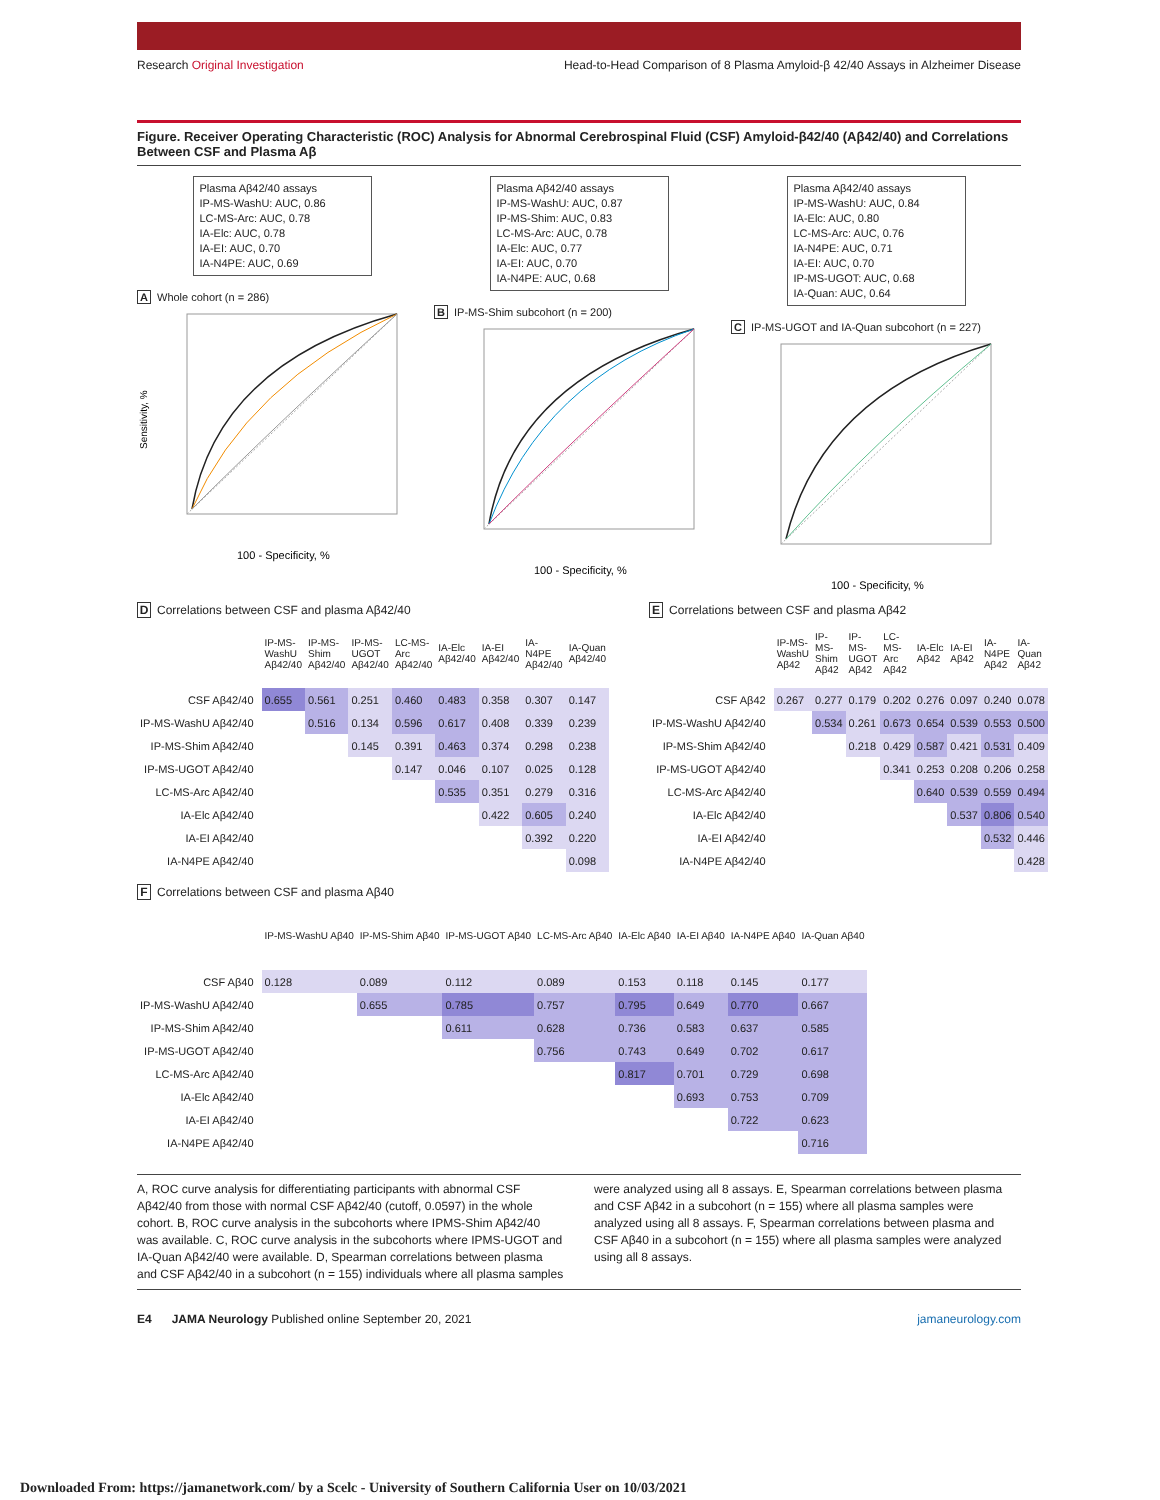Research Original Investigation
Head-to-Head Comparison of 8 Plasma Amyloid-β 42/40 Assays in Alzheimer Disease
Figure. Receiver Operating Characteristic (ROC) Analysis for Abnormal Cerebrospinal Fluid (CSF) Amyloid-β42/40 (Aβ42/40) and Correlations Between CSF and Plasma Aβ
Plasma Aβ42/40 assays
IP-MS-WashU: AUC, 0.86
LC-MS-Arc: AUC, 0.78
IA-Elc: AUC, 0.78
IA-EI: AUC, 0.70
IA-N4PE: AUC, 0.69
A Whole cohort (n = 286)
Sensitivity, %
100 - Specificity, %
Plasma Aβ42/40 assays
IP-MS-WashU: AUC, 0.87
IP-MS-Shim: AUC, 0.83
LC-MS-Arc: AUC, 0.78
IA-Elc: AUC, 0.77
IA-EI: AUC, 0.70
IA-N4PE: AUC, 0.68
B IP-MS-Shim subcohort (n = 200)
100 - Specificity, %
Plasma Aβ42/40 assays
IP-MS-WashU: AUC, 0.84
IA-Elc: AUC, 0.80
LC-MS-Arc: AUC, 0.76
IA-N4PE: AUC, 0.71
IA-EI: AUC, 0.70
IP-MS-UGOT: AUC, 0.68
IA-Quan: AUC, 0.64
C IP-MS-UGOT and IA-Quan subcohort (n = 227)
100 - Specificity, %
D Correlations between CSF and plasma Aβ42/40
| | IP-MS-WashU Aβ42/40 | IP-MS-Shim Aβ42/40 | IP-MS-UGOT Aβ42/40 | LC-MS-Arc Aβ42/40 | IA-Elc Aβ42/40 | IA-EI Aβ42/40 | IA-N4PE Aβ42/40 | IA-Quan Aβ42/40 |
| CSF Aβ42/40 | 0.655 | 0.561 | 0.251 | 0.460 | 0.483 | 0.358 | 0.307 | 0.147 |
| IP-MS-WashU Aβ42/40 | | 0.516 | 0.134 | 0.596 | 0.617 | 0.408 | 0.339 | 0.239 |
| IP-MS-Shim Aβ42/40 | | | 0.145 | 0.391 | 0.463 | 0.374 | 0.298 | 0.238 |
| IP-MS-UGOT Aβ42/40 | | | | 0.147 | 0.046 | 0.107 | 0.025 | 0.128 |
| LC-MS-Arc Aβ42/40 | | | | | 0.535 | 0.351 | 0.279 | 0.316 |
| IA-Elc Aβ42/40 | | | | | | 0.422 | 0.605 | 0.240 |
| IA-EI Aβ42/40 | | | | | | | 0.392 | 0.220 |
| IA-N4PE Aβ42/40 | | | | | | | | 0.098 |
E Correlations between CSF and plasma Aβ42
| | IP-MS-WashU Aβ42 | IP-MS-Shim Aβ42 | IP-MS-UGOT Aβ42 | LC-MS-Arc Aβ42 | IA-Elc Aβ42 | IA-EI Aβ42 | IA-N4PE Aβ42 | IA-Quan Aβ42 |
| CSF Aβ42 | 0.267 | 0.277 | 0.179 | 0.202 | 0.276 | 0.097 | 0.240 | 0.078 |
| IP-MS-WashU Aβ42/40 | | 0.534 | 0.261 | 0.673 | 0.654 | 0.539 | 0.553 | 0.500 |
| IP-MS-Shim Aβ42/40 | | | 0.218 | 0.429 | 0.587 | 0.421 | 0.531 | 0.409 |
| IP-MS-UGOT Aβ42/40 | | | | 0.341 | 0.253 | 0.208 | 0.206 | 0.258 |
| LC-MS-Arc Aβ42/40 | | | | | 0.640 | 0.539 | 0.559 | 0.494 |
| IA-Elc Aβ42/40 | | | | | | 0.537 | 0.806 | 0.540 |
| IA-EI Aβ42/40 | | | | | | | 0.532 | 0.446 |
| IA-N4PE Aβ42/40 | | | | | | | | 0.428 |
F Correlations between CSF and plasma Aβ40
| | IP-MS-WashU Aβ40 | IP-MS-Shim Aβ40 | IP-MS-UGOT Aβ40 | LC-MS-Arc Aβ40 | IA-Elc Aβ40 | IA-EI Aβ40 | IA-N4PE Aβ40 | IA-Quan Aβ40 |
| CSF Aβ40 | 0.128 | 0.089 | 0.112 | 0.089 | 0.153 | 0.118 | 0.145 | 0.177 |
| IP-MS-WashU Aβ42/40 | | 0.655 | 0.785 | 0.757 | 0.795 | 0.649 | 0.770 | 0.667 |
| IP-MS-Shim Aβ42/40 | | | 0.611 | 0.628 | 0.736 | 0.583 | 0.637 | 0.585 |
| IP-MS-UGOT Aβ42/40 | | | | 0.756 | 0.743 | 0.649 | 0.702 | 0.617 |
| LC-MS-Arc Aβ42/40 | | | | | 0.817 | 0.701 | 0.729 | 0.698 |
| IA-Elc Aβ42/40 | | | | | | 0.693 | 0.753 | 0.709 |
| IA-EI Aβ42/40 | | | | | | | 0.722 | 0.623 |
| IA-N4PE Aβ42/40 | | | | | | | | 0.716 |
A, ROC curve analysis for differentiating participants with abnormal CSF Aβ42/40 from those with normal CSF Aβ42/40 (cutoff, 0.0597) in the whole cohort. B, ROC curve analysis in the subcohorts where IPMS-Shim Aβ42/40 was available. C, ROC curve analysis in the subcohorts where IPMS-UGOT and IA-Quan Aβ42/40 were available. D, Spearman correlations between plasma and CSF Aβ42/40 in a subcohort (n = 155) individuals where all plasma samples were analyzed using all 8 assays. E, Spearman correlations between plasma and CSF Aβ42 in a subcohort (n = 155) where all plasma samples were analyzed using all 8 assays. F, Spearman correlations between plasma and CSF Aβ40 in a subcohort (n = 155) where all plasma samples were analyzed using all 8 assays.
E4 JAMA Neurology Published online September 20, 2021 jamaneurology.com
Downloaded From: https://jamanetwork.com/ by a Scelc - University of Southern California User on 10/03/2021